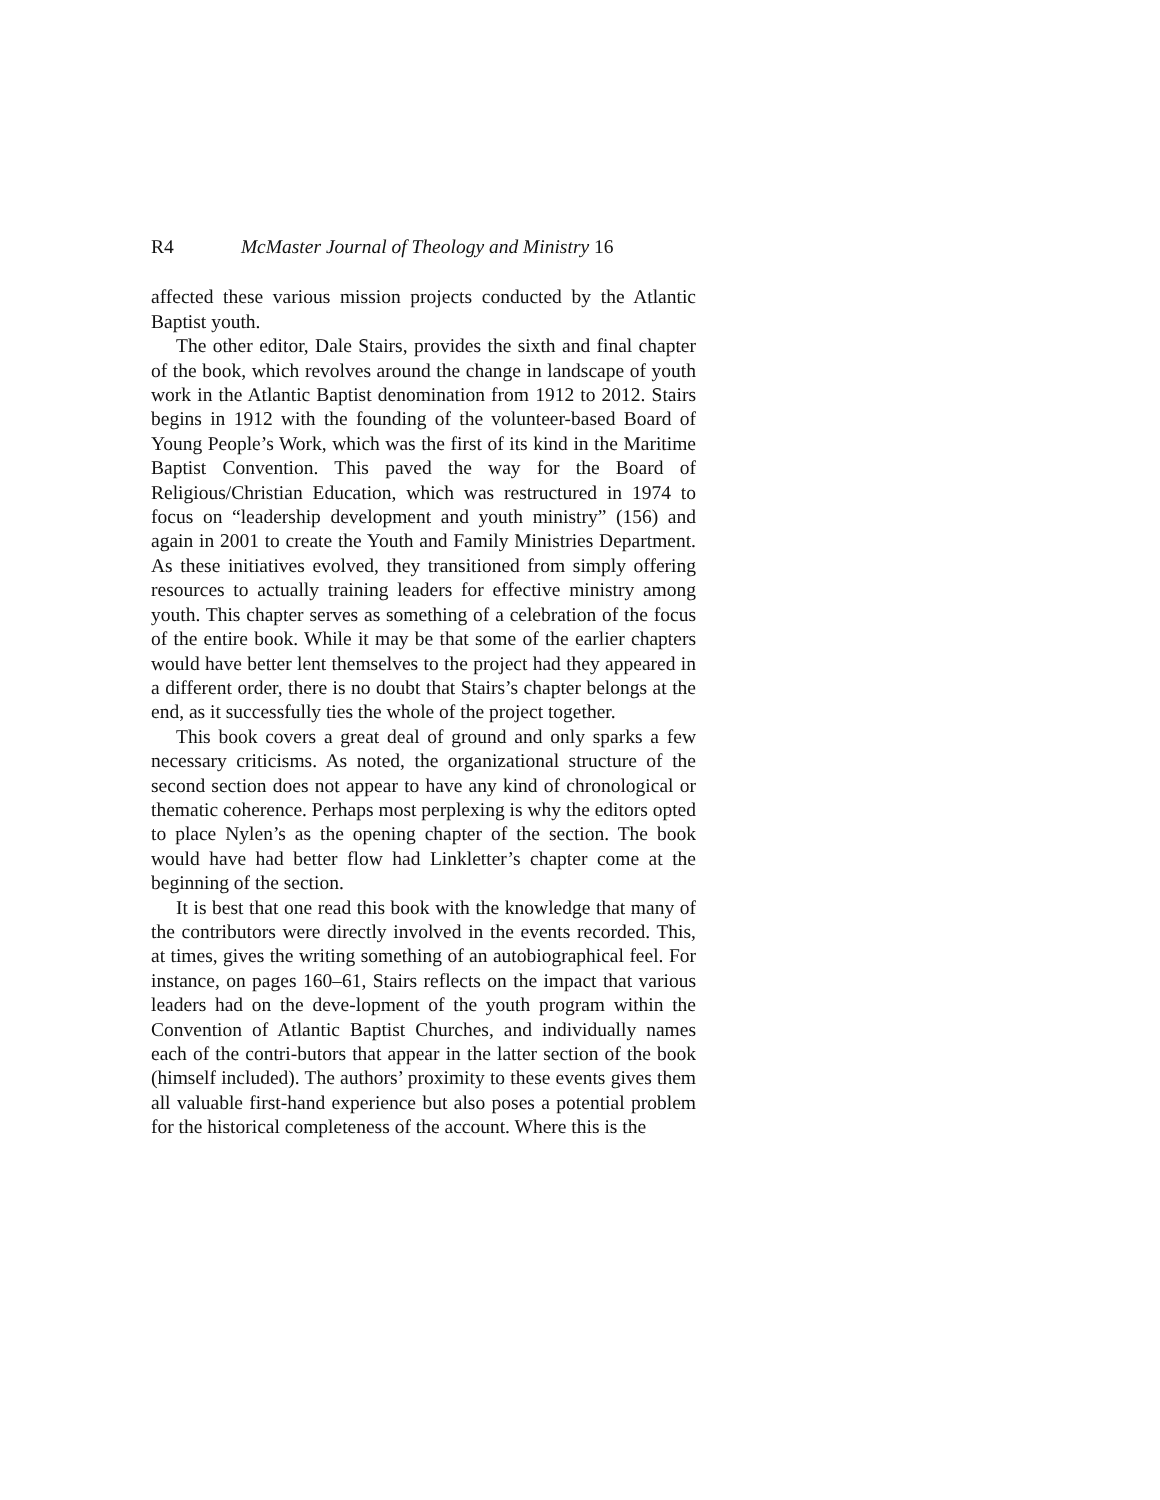R4 McMaster Journal of Theology and Ministry 16
affected these various mission projects conducted by the Atlantic Baptist youth.
The other editor, Dale Stairs, provides the sixth and final chapter of the book, which revolves around the change in landscape of youth work in the Atlantic Baptist denomination from 1912 to 2012. Stairs begins in 1912 with the founding of the volunteer-based Board of Young People’s Work, which was the first of its kind in the Maritime Baptist Convention. This paved the way for the Board of Religious/Christian Education, which was restructured in 1974 to focus on “leadership development and youth ministry” (156) and again in 2001 to create the Youth and Family Ministries Department. As these initiatives evolved, they transitioned from simply offering resources to actually training leaders for effective ministry among youth. This chapter serves as something of a celebration of the focus of the entire book. While it may be that some of the earlier chapters would have better lent themselves to the project had they appeared in a different order, there is no doubt that Stairs’s chapter belongs at the end, as it successfully ties the whole of the project together.
This book covers a great deal of ground and only sparks a few necessary criticisms. As noted, the organizational structure of the second section does not appear to have any kind of chronological or thematic coherence. Perhaps most perplexing is why the editors opted to place Nylen’s as the opening chapter of the section. The book would have had better flow had Linkletter’s chapter come at the beginning of the section.
It is best that one read this book with the knowledge that many of the contributors were directly involved in the events recorded. This, at times, gives the writing something of an autobiographical feel. For instance, on pages 160–61, Stairs reflects on the impact that various leaders had on the deve-lopment of the youth program within the Convention of Atlantic Baptist Churches, and individually names each of the contri-butors that appear in the latter section of the book (himself included). The authors’ proximity to these events gives them all valuable first-hand experience but also poses a potential problem for the historical completeness of the account. Where this is the